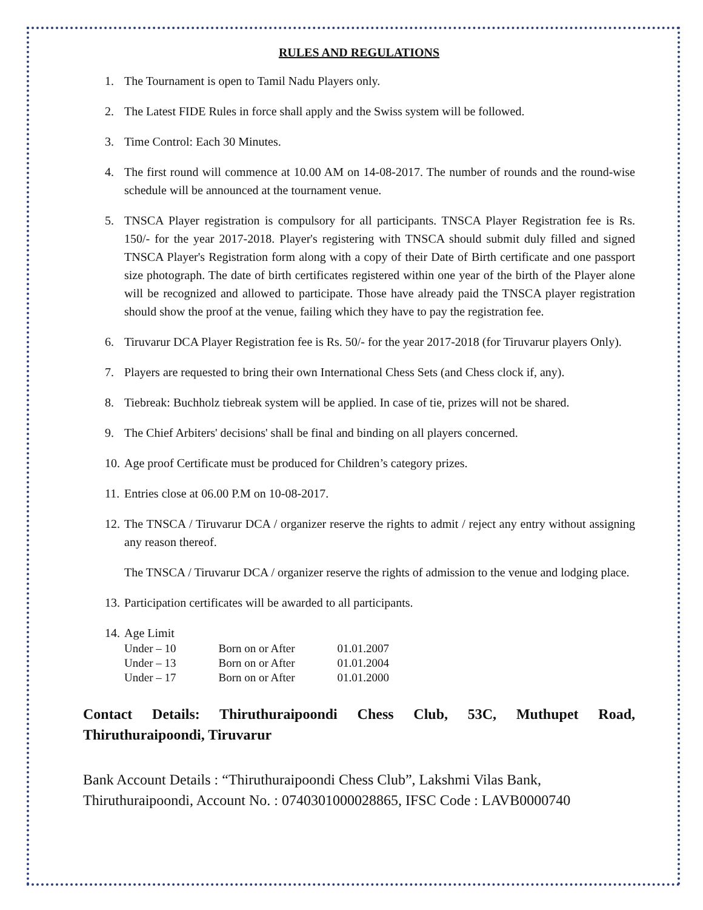RULES AND REGULATIONS
1. The Tournament is open to Tamil Nadu Players only.
2. The Latest FIDE Rules in force shall apply and the Swiss system will be followed.
3. Time Control: Each 30 Minutes.
4. The first round will commence at 10.00 AM on 14-08-2017. The number of rounds and the round-wise schedule will be announced at the tournament venue.
5. TNSCA Player registration is compulsory for all participants. TNSCA Player Registration fee is Rs. 150/- for the year 2017-2018. Player's registering with TNSCA should submit duly filled and signed TNSCA Player's Registration form along with a copy of their Date of Birth certificate and one passport size photograph. The date of birth certificates registered within one year of the birth of the Player alone will be recognized and allowed to participate. Those have already paid the TNSCA player registration should show the proof at the venue, failing which they have to pay the registration fee.
6. Tiruvarur DCA Player Registration fee is Rs. 50/- for the year 2017-2018 (for Tiruvarur players Only).
7. Players are requested to bring their own International Chess Sets (and Chess clock if, any).
8. Tiebreak: Buchholz tiebreak system will be applied. In case of tie, prizes will not be shared.
9. The Chief Arbiters' decisions' shall be final and binding on all players concerned.
10. Age proof Certificate must be produced for Children’s category prizes.
11. Entries close at 06.00 P.M on 10-08-2017.
12. The TNSCA / Tiruvarur DCA / organizer reserve the rights to admit / reject any entry without assigning any reason thereof.
The TNSCA / Tiruvarur DCA / organizer reserve the rights of admission to the venue and lodging place.
13. Participation certificates will be awarded to all participants.
14. Age Limit
| Under – 10 | Born on or After | 01.01.2007 |
| Under – 13 | Born on or After | 01.01.2004 |
| Under – 17 | Born on or After | 01.01.2000 |
Contact Details: Thiruthuraipoondi Chess Club, 53C, Muthupet Road, Thiruthuraipoondi, Tiruvarur
Bank Account Details : “Thiruthuraipoondi Chess Club”, Lakshmi Vilas Bank, Thiruthuraipoondi, Account No. : 0740301000028865, IFSC Code : LAVB0000740